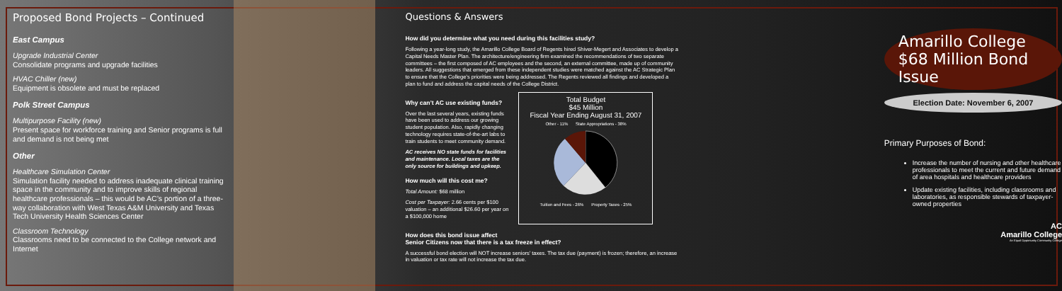Proposed Bond Projects – Continued
East Campus
Upgrade Industrial Center
Consolidate programs and upgrade facilities
HVAC Chiller (new)
Equipment is obsolete and must be replaced
Polk Street Campus
Multipurpose Facility (new)
Present space for workforce training and Senior programs is full and demand is not being met
Other
Healthcare Simulation Center
Simulation facility needed to address inadequate clinical training space in the community and to improve skills of regional healthcare professionals – this would be AC’s portion of a three-way collaboration with West Texas A&M University and Texas Tech University Health Sciences Center
Classroom Technology
Classrooms need to be connected to the College network and Internet
Questions & Answers
How did you determine what you need during this facilities study?
Following a year-long study, the Amarillo College Board of Regents hired Shiver-Megert and Associates to develop a Capital Needs Master Plan. The architecture/engineering firm examined the recommendations of two separate committees – the first composed of AC employees and the second, an external committee, made up of community leaders. All suggestions that emerged from these independent studies were matched against the AC Strategic Plan to ensure that the College’s priorities were being addressed. The Regents reviewed all findings and developed a plan to fund and address the capital needs of the College District.
Why can’t AC use existing funds?
Over the last several years, existing funds have been used to address our growing student population. Also, rapidly changing technology requires state-of-the-art labs to train students to meet community demand.
AC receives NO state funds for facilities and maintenance. Local taxes are the only source for buildings and upkeep.
How much will this cost me?
Total Amount: $68 million
Cost per Taxpayer: 2.66 cents per $100 valuation – an additional $26.60 per year on a $100,000 home
Total Budget
$45 Million
Fiscal Year Ending August 31, 2007
Other - 11% State Appropriations - 38%
Tuition and Fees - 26% Property Taxes - 25%
How does this bond issue affect
Senior Citizens now that there is a tax freeze in effect?
A successful bond election will NOT increase seniors’ taxes. The tax due (payment) is frozen; therefore, an increase in valuation or tax rate will not increase the tax due.
Amarillo College
$68 Million Bond Issue
Election Date: November 6, 2007
Primary Purposes of Bond:
Increase the number of nursing and other healthcare professionals to meet the current and future demand of area hospitals and healthcare providers
Update existing facilities, including classrooms and laboratories, as responsible stewards of taxpayer-owned properties
AC
Amarillo College
An Equal Opportunity Community College